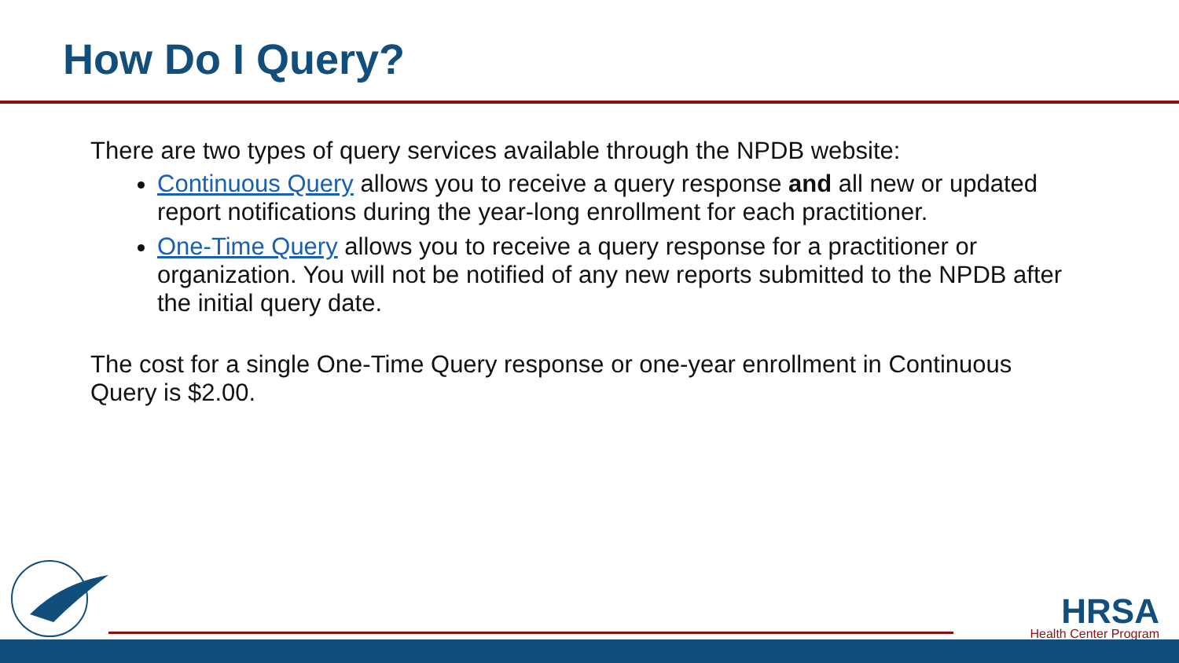How Do I Query?
There are two types of query services available through the NPDB website:
Continuous Query allows you to receive a query response and all new or updated report notifications during the year-long enrollment for each practitioner.
One-Time Query allows you to receive a query response for a practitioner or organization. You will not be notified of any new reports submitted to the NPDB after the initial query date.
The cost for a single One-Time Query response or one-year enrollment in Continuous Query is $2.00.
HRSA
Health Center Program